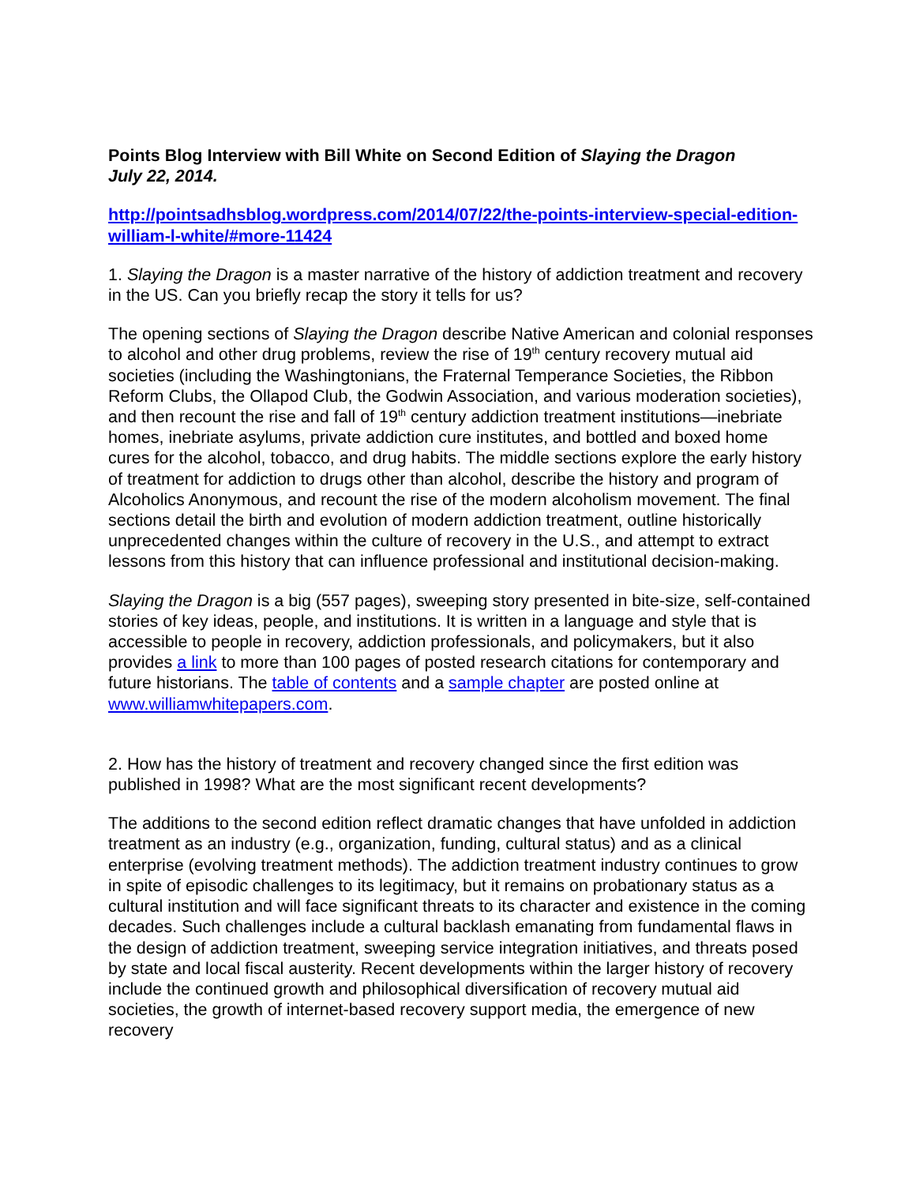Points Blog Interview with Bill White on Second Edition of Slaying the Dragon
July 22, 2014.
http://pointsadhsblog.wordpress.com/2014/07/22/the-points-interview-special-edition-william-l-white/#more-11424
1. Slaying the Dragon is a master narrative of the history of addiction treatment and recovery in the US. Can you briefly recap the story it tells for us?
The opening sections of Slaying the Dragon describe Native American and colonial responses to alcohol and other drug problems, review the rise of 19<sup>th</sup> century recovery mutual aid societies (including the Washingtonians, the Fraternal Temperance Societies, the Ribbon Reform Clubs, the Ollapod Club, the Godwin Association, and various moderation societies), and then recount the rise and fall of 19<sup>th</sup> century addiction treatment institutions—inebriate homes, inebriate asylums, private addiction cure institutes, and bottled and boxed home cures for the alcohol, tobacco, and drug habits. The middle sections explore the early history of treatment for addiction to drugs other than alcohol, describe the history and program of Alcoholics Anonymous, and recount the rise of the modern alcoholism movement. The final sections detail the birth and evolution of modern addiction treatment, outline historically unprecedented changes within the culture of recovery in the U.S., and attempt to extract lessons from this history that can influence professional and institutional decision-making.
Slaying the Dragon is a big (557 pages), sweeping story presented in bite-size, self-contained stories of key ideas, people, and institutions. It is written in a language and style that is accessible to people in recovery, addiction professionals, and policymakers, but it also provides a link to more than 100 pages of posted research citations for contemporary and future historians. The table of contents and a sample chapter are posted online at www.williamwhitepapers.com.
2. How has the history of treatment and recovery changed since the first edition was published in 1998? What are the most significant recent developments?
The additions to the second edition reflect dramatic changes that have unfolded in addiction treatment as an industry (e.g., organization, funding, cultural status) and as a clinical enterprise (evolving treatment methods). The addiction treatment industry continues to grow in spite of episodic challenges to its legitimacy, but it remains on probationary status as a cultural institution and will face significant threats to its character and existence in the coming decades. Such challenges include a cultural backlash emanating from fundamental flaws in the design of addiction treatment, sweeping service integration initiatives, and threats posed by state and local fiscal austerity. Recent developments within the larger history of recovery include the continued growth and philosophical diversification of recovery mutual aid societies, the growth of internet-based recovery support media, the emergence of new recovery